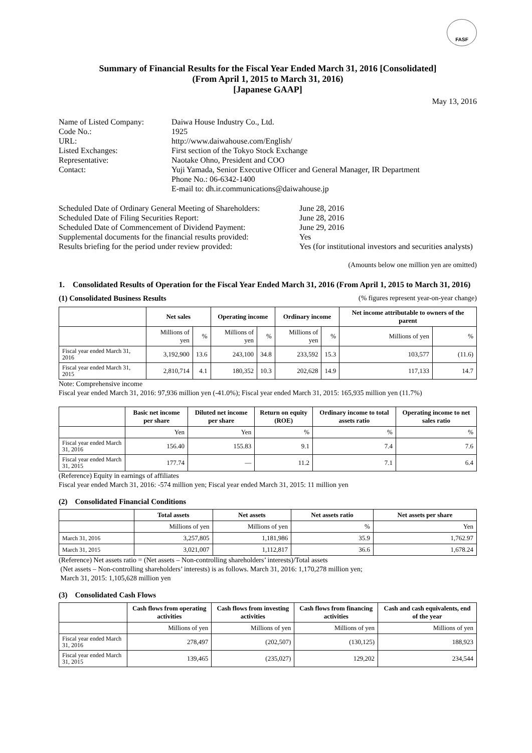FASF
Summary of Financial Results for the Fiscal Year Ended March 31, 2016 [Consolidated]
(From April 1, 2015 to March 31, 2016)
[Japanese GAAP]
May 13, 2016
| Name of Listed Company: | Daiwa House Industry Co., Ltd. |
| Code No.: | 1925 |
| URL: | http://www.daiwahouse.com/English/ |
| Listed Exchanges: Representative: | First section of the Tokyo Stock Exchange Naotake Ohno, President and COO |
| Contact: | Yuji Yamada, Senior Executive Officer and General Manager, IR Department Phone No.: 06-6342-1400 E-mail to: dh.ir.communications@daiwahouse.jp |
Scheduled Date of Ordinary General Meeting of Shareholders: June 28, 2016
Scheduled Date of Filing Securities Report: June 28, 2016
Scheduled Date of Commencement of Dividend Payment: June 29, 2016
Supplemental documents for the financial results provided: Yes
Results briefing for the period under review provided: Yes (for institutional investors and securities analysts)
(Amounts below one million yen are omitted)
1. Consolidated Results of Operation for the Fiscal Year Ended March 31, 2016 (From April 1, 2015 to March 31, 2016)
(1) Consolidated Business Results (% figures represent year-on-year change)
| | Net sales | | Operating income | | Ordinary income | | Net income attributable to owners of the parent | |
| --- | --- | --- | --- | --- | --- | --- | --- | --- |
| | Millions of yen | % | Millions of yen | % | Millions of yen | % | Millions of yen | % |
| Fiscal year ended March 31, 2016 | 3,192,900 | 13.6 | 243,100 | 34.8 | 233,592 | 15.3 | 103,577 | (11.6) |
| Fiscal year ended March 31, 2015 | 2,810,714 | 4.1 | 180,352 | 10.3 | 202,628 | 14.9 | 117,133 | 14.7 |
Note: Comprehensive income
Fiscal year ended March 31, 2016: 97,936 million yen (-41.0%); Fiscal year ended March 31, 2015: 165,935 million yen (11.7%)
| | Basic net income per share | Diluted net income per share | Return on equity (ROE) | Ordinary income to total assets ratio | Operating income to net sales ratio |
| --- | --- | --- | --- | --- | --- |
| | Yen | Yen | % | % | % |
| Fiscal year ended March 31, 2016 | 156.40 | 155.83 | 9.1 | 7.4 | 7.6 |
| Fiscal year ended March 31, 2015 | 177.74 | — | 11.2 | 7.1 | 6.4 |
(Reference) Equity in earnings of affiliates
Fiscal year ended March 31, 2016: -574 million yen; Fiscal year ended March 31, 2015: 11 million yen
(2) Consolidated Financial Conditions
| | Total assets | Net assets | Net assets ratio | Net assets per share |
| --- | --- | --- | --- | --- |
| | Millions of yen | Millions of yen | % | Yen |
| March 31, 2016 | 3,257,805 | 1,181,986 | 35.9 | 1,762.97 |
| March 31, 2015 | 3,021,007 | 1,112,817 | 36.6 | 1,678.24 |
(Reference) Net assets ratio = (Net assets – Non-controlling shareholders’ interests)/Total assets
(Net assets – Non-controlling shareholders’ interests) is as follows. March 31, 2016: 1,170,278 million yen;
March 31, 2015: 1,105,628 million yen
(3) Consolidated Cash Flows
| | Cash flows from operating activities | Cash flows from investing activities | Cash flows from financing activities | Cash and cash equivalents, end of the year |
| --- | --- | --- | --- | --- |
| | Millions of yen | Millions of yen | Millions of yen | Millions of yen |
| Fiscal year ended March 31, 2016 | 278,497 | (202,507) | (130,125) | 188,923 |
| Fiscal year ended March 31, 2015 | 139,465 | (235,027) | 129,202 | 234,544 |